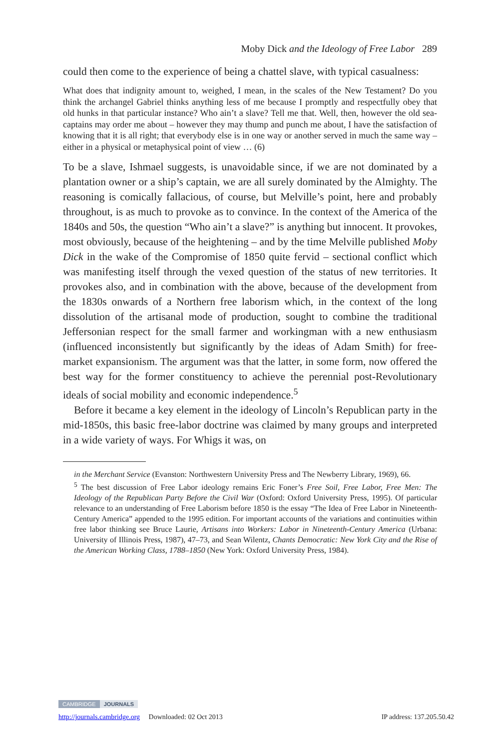Moby Dick and the Ideology of Free Labor 289
could then come to the experience of being a chattel slave, with typical casualness:
What does that indignity amount to, weighed, I mean, in the scales of the New Testament? Do you think the archangel Gabriel thinks anything less of me because I promptly and respectfully obey that old hunks in that particular instance? Who ain’t a slave? Tell me that. Well, then, however the old sea-captains may order me about – however they may thump and punch me about, I have the satisfaction of knowing that it is all right; that everybody else is in one way or another served in much the same way – either in a physical or metaphysical point of view … (6)
To be a slave, Ishmael suggests, is unavoidable since, if we are not dominated by a plantation owner or a ship’s captain, we are all surely dominated by the Almighty. The reasoning is comically fallacious, of course, but Melville’s point, here and probably throughout, is as much to provoke as to convince. In the context of the America of the 1840s and 50s, the question “Who ain’t a slave?” is anything but innocent. It provokes, most obviously, because of the heightening – and by the time Melville published Moby Dick in the wake of the Compromise of 1850 quite fervid – sectional conflict which was manifesting itself through the vexed question of the status of new territories. It provokes also, and in combination with the above, because of the development from the 1830s onwards of a Northern free laborism which, in the context of the long dissolution of the artisanal mode of production, sought to combine the traditional Jeffersonian respect for the small farmer and workingman with a new enthusiasm (influenced inconsistently but significantly by the ideas of Adam Smith) for free-market expansionism. The argument was that the latter, in some form, now offered the best way for the former constituency to achieve the perennial post-Revolutionary ideals of social mobility and economic independence.<sup>5</sup>
Before it became a key element in the ideology of Lincoln’s Republican party in the mid-1850s, this basic free-labor doctrine was claimed by many groups and interpreted in a wide variety of ways. For Whigs it was, on
in the Merchant Service (Evanston: Northwestern University Press and The Newberry Library, 1969), 66.
<sup>5</sup> The best discussion of Free Labor ideology remains Eric Foner’s Free Soil, Free Labor, Free Men: The Ideology of the Republican Party Before the Civil War (Oxford: Oxford University Press, 1995). Of particular relevance to an understanding of Free Laborism before 1850 is the essay “The Idea of Free Labor in Nineteenth-Century America” appended to the 1995 edition. For important accounts of the variations and continuities within free labor thinking see Bruce Laurie, Artisans into Workers: Labor in Nineteenth-Century America (Urbana: University of Illinois Press, 1987), 47–73, and Sean Wilentz, Chants Democratic: New York City and the Rise of the American Working Class, 1788–1850 (New York: Oxford University Press, 1984).
CAMBRIDGE JOURNALS
http://journals.cambridge.org Downloaded: 02 Oct 2013 IP address: 137.205.50.42